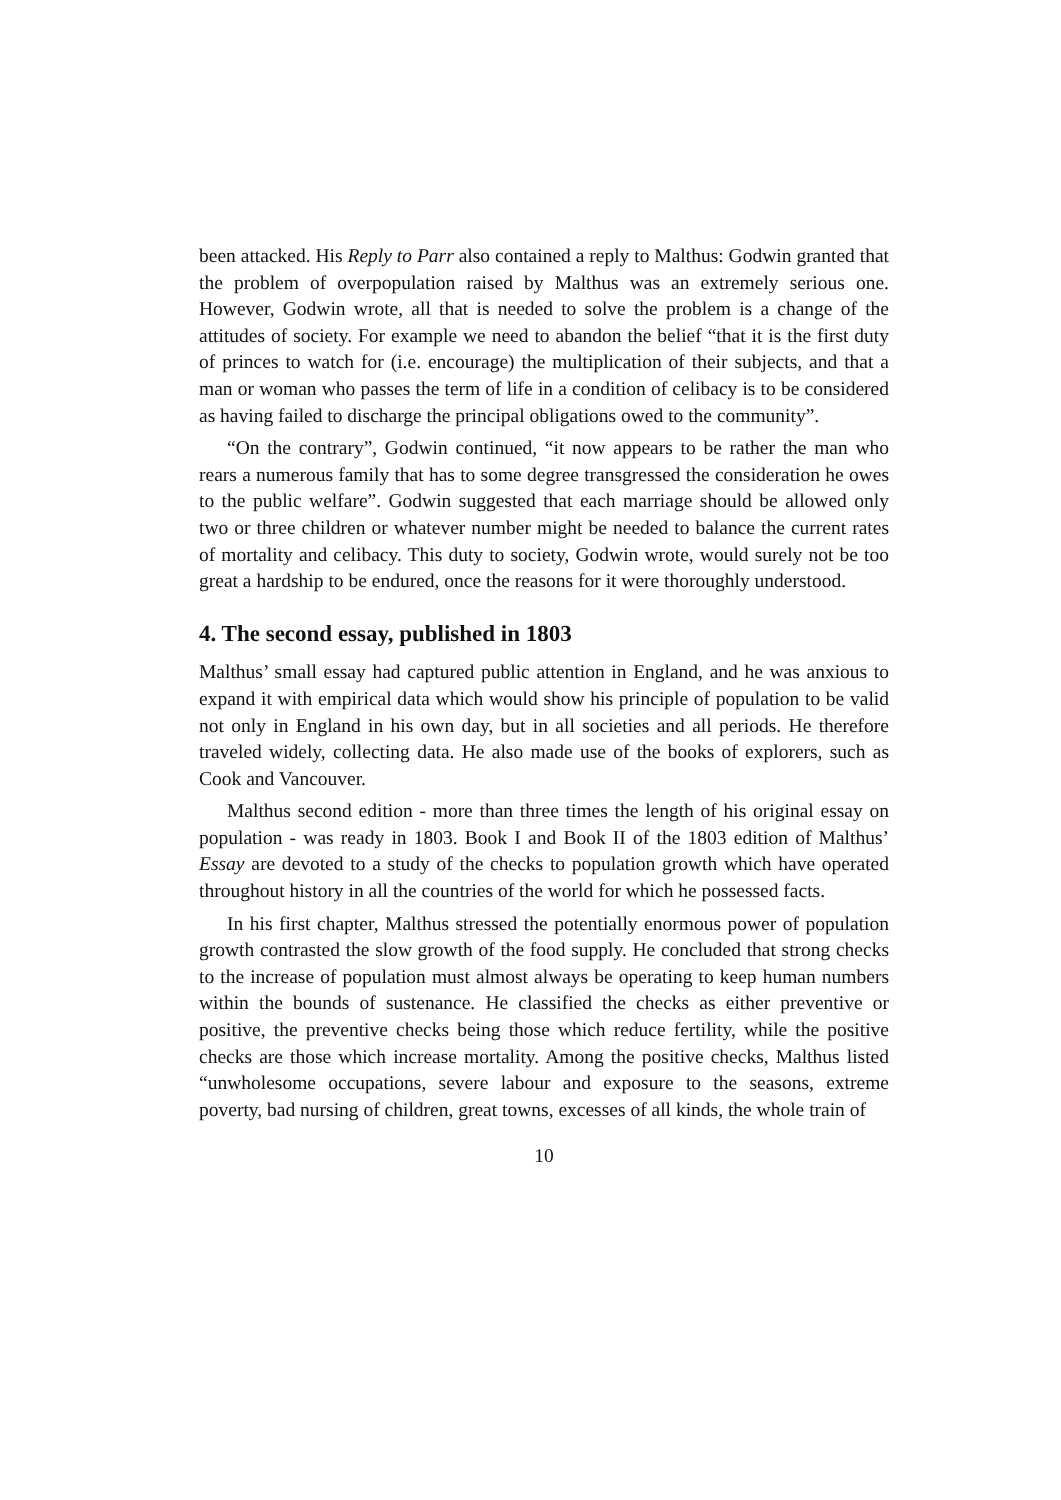been attacked. His Reply to Parr also contained a reply to Malthus: Godwin granted that the problem of overpopulation raised by Malthus was an extremely serious one. However, Godwin wrote, all that is needed to solve the problem is a change of the attitudes of society. For example we need to abandon the belief “that it is the first duty of princes to watch for (i.e. encourage) the multiplication of their subjects, and that a man or woman who passes the term of life in a condition of celibacy is to be considered as having failed to discharge the principal obligations owed to the community”.
“On the contrary”, Godwin continued, “it now appears to be rather the man who rears a numerous family that has to some degree transgressed the consideration he owes to the public welfare”. Godwin suggested that each marriage should be allowed only two or three children or whatever number might be needed to balance the current rates of mortality and celibacy. This duty to society, Godwin wrote, would surely not be too great a hardship to be endured, once the reasons for it were thoroughly understood.
4. The second essay, published in 1803
Malthus’ small essay had captured public attention in England, and he was anxious to expand it with empirical data which would show his principle of population to be valid not only in England in his own day, but in all societies and all periods. He therefore traveled widely, collecting data. He also made use of the books of explorers, such as Cook and Vancouver.
Malthus second edition - more than three times the length of his original essay on population - was ready in 1803. Book I and Book II of the 1803 edition of Malthus’ Essay are devoted to a study of the checks to population growth which have operated throughout history in all the countries of the world for which he possessed facts.
In his first chapter, Malthus stressed the potentially enormous power of population growth contrasted the slow growth of the food supply. He concluded that strong checks to the increase of population must almost always be operating to keep human numbers within the bounds of sustenance. He classified the checks as either preventive or positive, the preventive checks being those which reduce fertility, while the positive checks are those which increase mortality. Among the positive checks, Malthus listed “unwholesome occupations, severe labour and exposure to the seasons, extreme poverty, bad nursing of children, great towns, excesses of all kinds, the whole train of
10